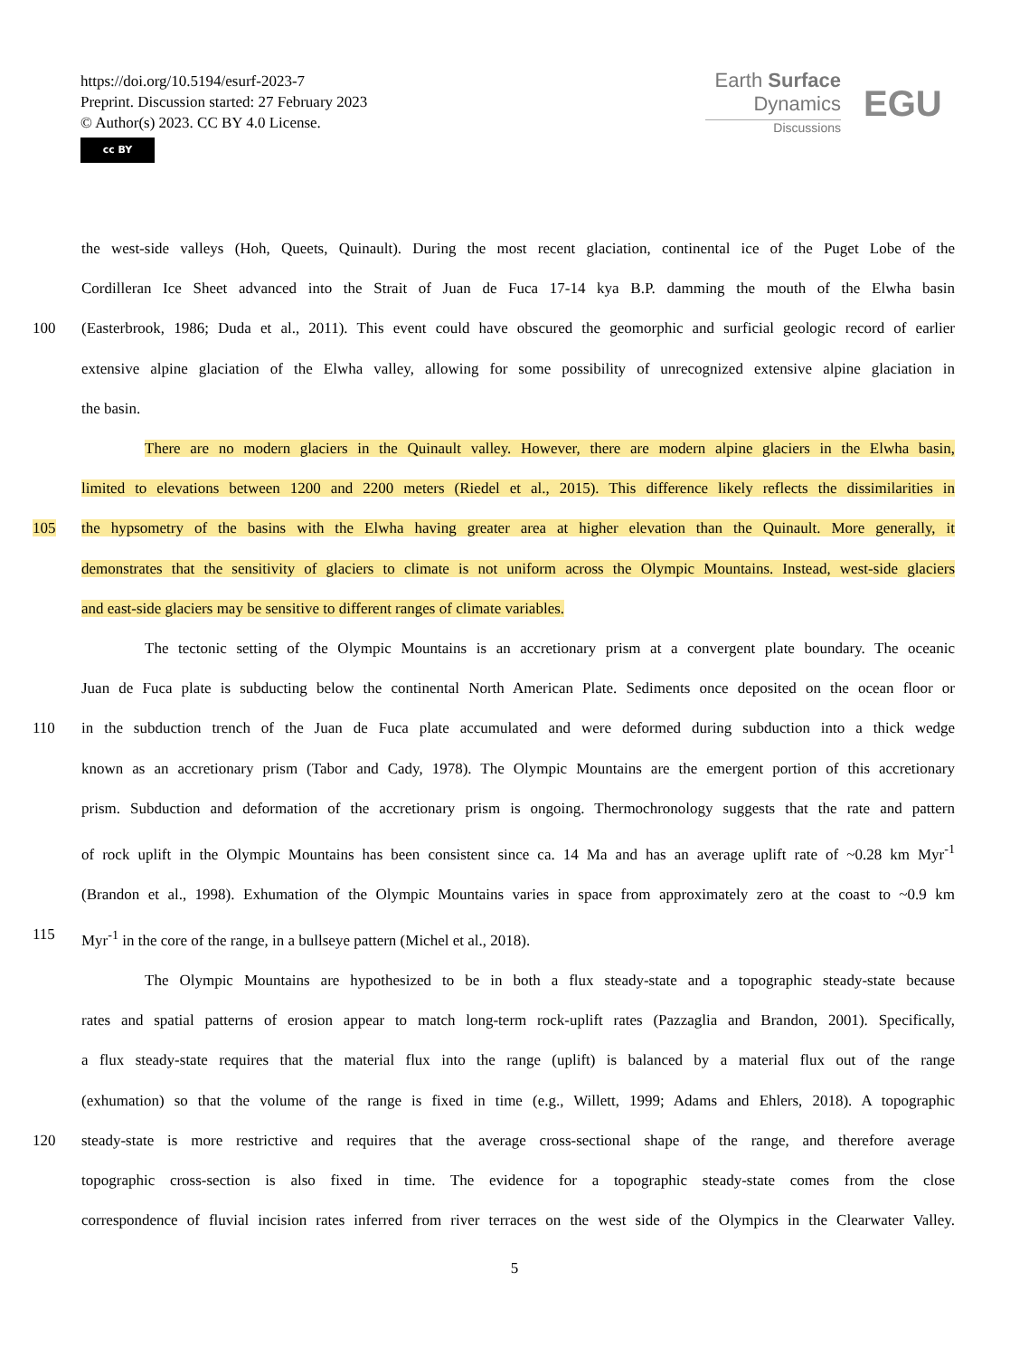https://doi.org/10.5194/esurf-2023-7
Preprint. Discussion started: 27 February 2023
© Author(s) 2023. CC BY 4.0 License.
cc BY
Earth Surface
Dynamics
Discussions
EGU
the west-side valleys (Hoh, Queets, Quinault). During the most recent glaciation, continental ice of the Puget Lobe of the
Cordilleran Ice Sheet advanced into the Strait of Juan de Fuca 17-14 kya B.P. damming the mouth of the Elwha basin
100 (Easterbrook, 1986; Duda et al., 2011). This event could have obscured the geomorphic and surficial geologic record of earlier
extensive alpine glaciation of the Elwha valley, allowing for some possibility of unrecognized extensive alpine glaciation in
the basin.
There are no modern glaciers in the Quinault valley. However, there are modern alpine glaciers in the Elwha basin,
limited to elevations between 1200 and 2200 meters (Riedel et al., 2015). This difference likely reflects the dissimilarities in
105 the hypsometry of the basins with the Elwha having greater area at higher elevation than the Quinault. More generally, it
demonstrates that the sensitivity of glaciers to climate is not uniform across the Olympic Mountains. Instead, west-side glaciers
and east-side glaciers may be sensitive to different ranges of climate variables.
The tectonic setting of the Olympic Mountains is an accretionary prism at a convergent plate boundary. The oceanic
Juan de Fuca plate is subducting below the continental North American Plate. Sediments once deposited on the ocean floor or
110 in the subduction trench of the Juan de Fuca plate accumulated and were deformed during subduction into a thick wedge
known as an accretionary prism (Tabor and Cady, 1978). The Olympic Mountains are the emergent portion of this accretionary
prism. Subduction and deformation of the accretionary prism is ongoing. Thermochronology suggests that the rate and pattern
of rock uplift in the Olympic Mountains has been consistent since ca. 14 Ma and has an average uplift rate of ~0.28 km Myr<sup>-1</sup>
(Brandon et al., 1998). Exhumation of the Olympic Mountains varies in space from approximately zero at the coast to ~0.9 km
115 Myr<sup>-1</sup> in the core of the range, in a bullseye pattern (Michel et al., 2018).
The Olympic Mountains are hypothesized to be in both a flux steady-state and a topographic steady-state because
rates and spatial patterns of erosion appear to match long-term rock-uplift rates (Pazzaglia and Brandon, 2001). Specifically,
a flux steady-state requires that the material flux into the range (uplift) is balanced by a material flux out of the range
(exhumation) so that the volume of the range is fixed in time (e.g., Willett, 1999; Adams and Ehlers, 2018). A topographic
120 steady-state is more restrictive and requires that the average cross-sectional shape of the range, and therefore average
topographic cross-section is also fixed in time. The evidence for a topographic steady-state comes from the close
correspondence of fluvial incision rates inferred from river terraces on the west side of the Olympics in the Clearwater Valley.
5